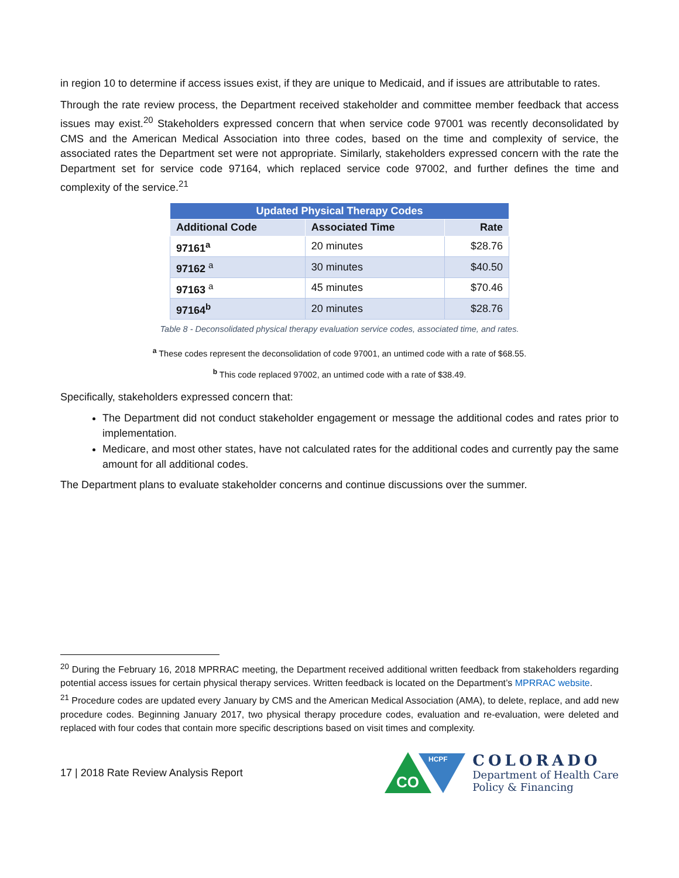in region 10 to determine if access issues exist, if they are unique to Medicaid, and if issues are attributable to rates.
Through the rate review process, the Department received stakeholder and committee member feedback that access issues may exist.<sup>20</sup> Stakeholders expressed concern that when service code 97001 was recently deconsolidated by CMS and the American Medical Association into three codes, based on the time and complexity of service, the associated rates the Department set were not appropriate. Similarly, stakeholders expressed concern with the rate the Department set for service code 97164, which replaced service code 97002, and further defines the time and complexity of the service.<sup>21</sup>
| Updated Physical Therapy Codes | | |
| --- | --- | --- |
| Additional Code | Associated Time | Rate |
| 97161<sup>a</sup> | 20 minutes | $28.76 |
| 97162 <sup>a</sup> | 30 minutes | $40.50 |
| 97163 <sup>a</sup> | 45 minutes | $70.46 |
| 97164<sup>b</sup> | 20 minutes | $28.76 |
Table 8 - Deconsolidated physical therapy evaluation service codes, associated time, and rates.
<sup>a</sup> These codes represent the deconsolidation of code 97001, an untimed code with a rate of $68.55.
<sup>b</sup> This code replaced 97002, an untimed code with a rate of $38.49.
Specifically, stakeholders expressed concern that:
The Department did not conduct stakeholder engagement or message the additional codes and rates prior to implementation.
Medicare, and most other states, have not calculated rates for the additional codes and currently pay the same amount for all additional codes.
The Department plans to evaluate stakeholder concerns and continue discussions over the summer.
<sup>20</sup> During the February 16, 2018 MPRRAC meeting, the Department received additional written feedback from stakeholders regarding potential access issues for certain physical therapy services. Written feedback is located on the Department’s MPRRAC website.
<sup>21</sup> Procedure codes are updated every January by CMS and the American Medical Association (AMA), to delete, replace, and add new procedure codes. Beginning January 2017, two physical therapy procedure codes, evaluation and re-evaluation, were deleted and replaced with four codes that contain more specific descriptions based on visit times and complexity.
17 | 2018 Rate Review Analysis Report
CO
HCPF
COLORADO
Department of Health Care
Policy & Financing